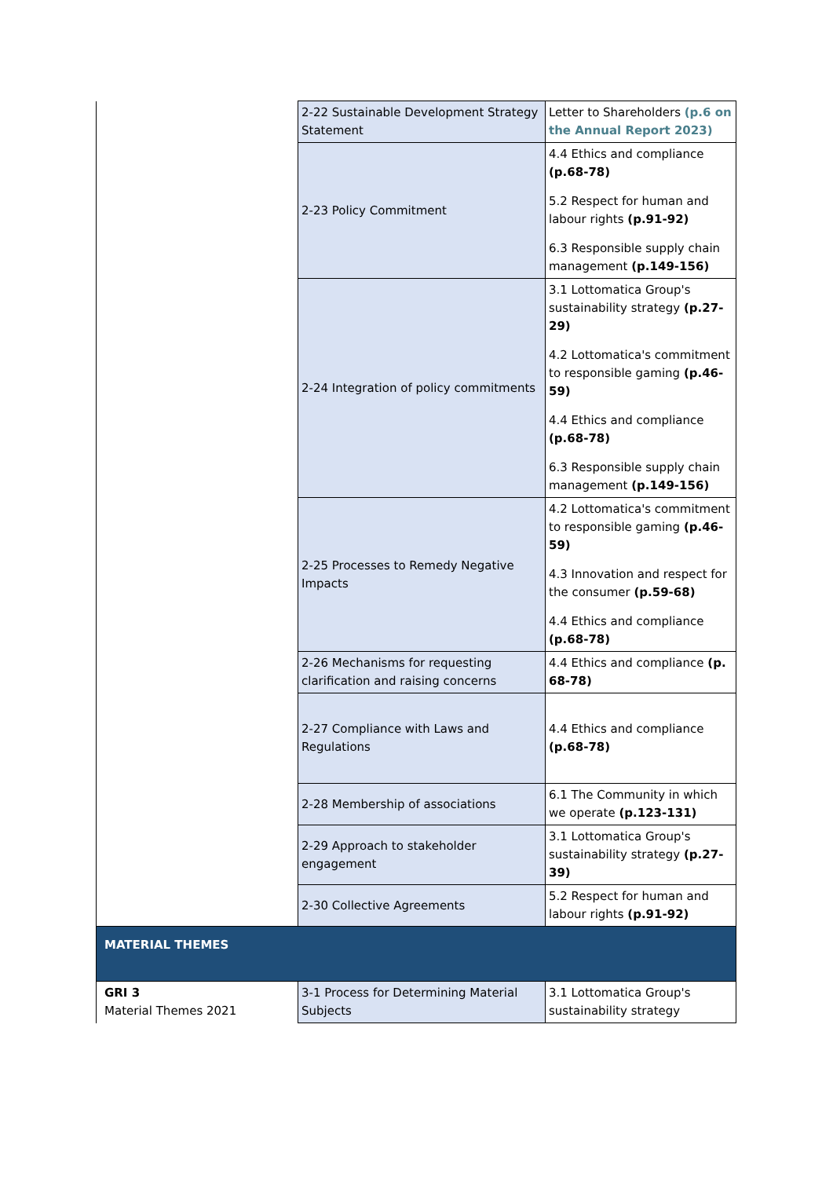| | 2-22 Sustainable Development Strategy Statement | Letter to Shareholders (p.6 on the Annual Report 2023) |
| | 2-23 Policy Commitment | 4.4 Ethics and compliance (p.68-78) 5.2 Respect for human and labour rights (p.91-92) 6.3 Responsible supply chain management (p.149-156) |
| | 2-24 Integration of policy commitments | 3.1 Lottomatica Group's sustainability strategy (p.27-29) 4.2 Lottomatica's commitment to responsible gaming (p.46-59) 4.4 Ethics and compliance (p.68-78) 6.3 Responsible supply chain management (p.149-156) |
| | 2-25 Processes to Remedy Negative Impacts | 4.2 Lottomatica's commitment to responsible gaming (p.46-59) 4.3 Innovation and respect for the consumer (p.59-68) 4.4 Ethics and compliance (p.68-78) |
| | 2-26 Mechanisms for requesting clarification and raising concerns | 4.4 Ethics and compliance (p. 68-78) |
| | 2-27 Compliance with Laws and Regulations | 4.4 Ethics and compliance (p.68-78) |
| | 2-28 Membership of associations | 6.1 The Community in which we operate (p.123-131) |
| | 2-29 Approach to stakeholder engagement | 3.1 Lottomatica Group's sustainability strategy (p.27-39) |
| | 2-30 Collective Agreements | 5.2 Respect for human and labour rights (p.91-92) |
| MATERIAL THEMES | | |
| GRI 3 Material Themes 2021 | 3-1 Process for Determining Material Subjects | 3.1 Lottomatica Group's sustainability strategy |